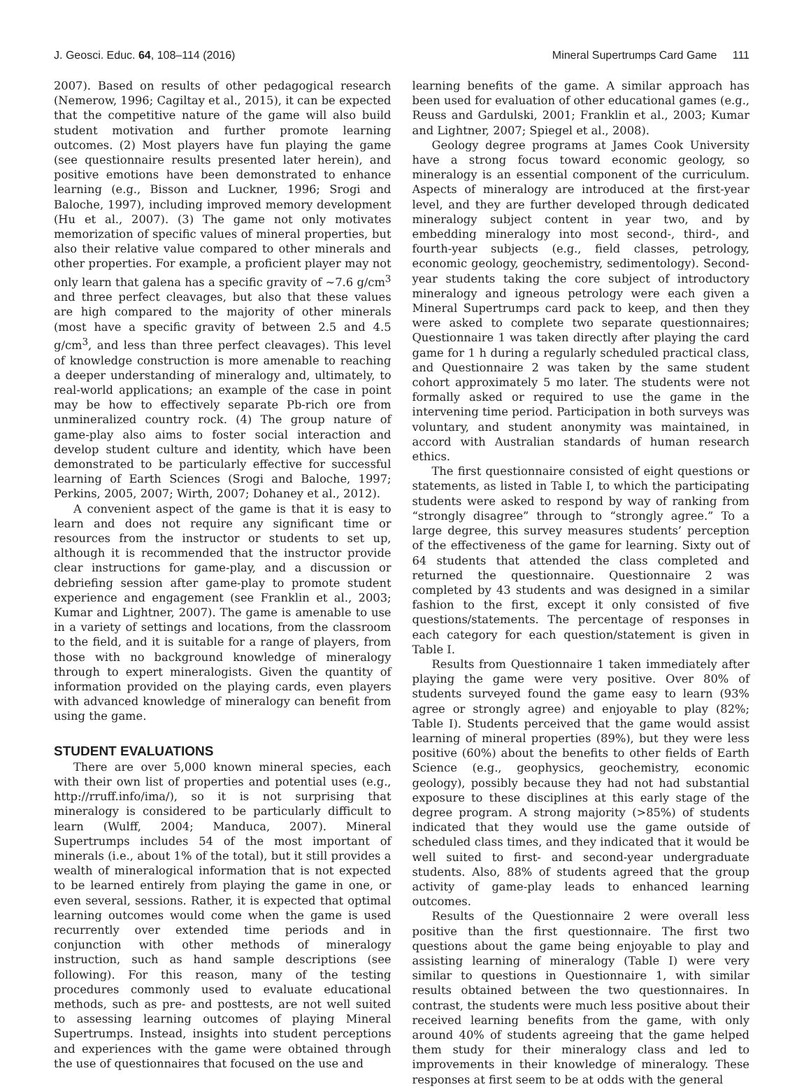J. Geosci. Educ. 64, 108–114 (2016) Mineral Supertrumps Card Game 111
2007). Based on results of other pedagogical research (Nemerow, 1996; Cagiltay et al., 2015), it can be expected that the competitive nature of the game will also build student motivation and further promote learning outcomes. (2) Most players have fun playing the game (see questionnaire results presented later herein), and positive emotions have been demonstrated to enhance learning (e.g., Bisson and Luckner, 1996; Srogi and Baloche, 1997), including improved memory development (Hu et al., 2007). (3) The game not only motivates memorization of specific values of mineral properties, but also their relative value compared to other minerals and other properties. For example, a proficient player may not only learn that galena has a specific gravity of ∼7.6 g/cm<sup>3</sup> and three perfect cleavages, but also that these values are high compared to the majority of other minerals (most have a specific gravity of between 2.5 and 4.5 g/cm<sup>3</sup>, and less than three perfect cleavages). This level of knowledge construction is more amenable to reaching a deeper understanding of mineralogy and, ultimately, to real-world applications; an example of the case in point may be how to effectively separate Pb-rich ore from unmineralized country rock. (4) The group nature of game-play also aims to foster social interaction and develop student culture and identity, which have been demonstrated to be particularly effective for successful learning of Earth Sciences (Srogi and Baloche, 1997; Perkins, 2005, 2007; Wirth, 2007; Dohaney et al., 2012).
A convenient aspect of the game is that it is easy to learn and does not require any significant time or resources from the instructor or students to set up, although it is recommended that the instructor provide clear instructions for game-play, and a discussion or debriefing session after game-play to promote student experience and engagement (see Franklin et al., 2003; Kumar and Lightner, 2007). The game is amenable to use in a variety of settings and locations, from the classroom to the field, and it is suitable for a range of players, from those with no background knowledge of mineralogy through to expert mineralogists. Given the quantity of information provided on the playing cards, even players with advanced knowledge of mineralogy can benefit from using the game.
STUDENT EVALUATIONS
There are over 5,000 known mineral species, each with their own list of properties and potential uses (e.g., http://rruff.info/ima/), so it is not surprising that mineralogy is considered to be particularly difficult to learn (Wulff, 2004; Manduca, 2007). Mineral Supertrumps includes 54 of the most important of minerals (i.e., about 1% of the total), but it still provides a wealth of mineralogical information that is not expected to be learned entirely from playing the game in one, or even several, sessions. Rather, it is expected that optimal learning outcomes would come when the game is used recurrently over extended time periods and in conjunction with other methods of mineralogy instruction, such as hand sample descriptions (see following). For this reason, many of the testing procedures commonly used to evaluate educational methods, such as pre- and posttests, are not well suited to assessing learning outcomes of playing Mineral Supertrumps. Instead, insights into student perceptions and experiences with the game were obtained through the use of questionnaires that focused on the use and
learning benefits of the game. A similar approach has been used for evaluation of other educational games (e.g., Reuss and Gardulski, 2001; Franklin et al., 2003; Kumar and Lightner, 2007; Spiegel et al., 2008).
Geology degree programs at James Cook University have a strong focus toward economic geology, so mineralogy is an essential component of the curriculum. Aspects of mineralogy are introduced at the first-year level, and they are further developed through dedicated mineralogy subject content in year two, and by embedding mineralogy into most second-, third-, and fourth-year subjects (e.g., field classes, petrology, economic geology, geochemistry, sedimentology). Second-year students taking the core subject of introductory mineralogy and igneous petrology were each given a Mineral Supertrumps card pack to keep, and then they were asked to complete two separate questionnaires; Questionnaire 1 was taken directly after playing the card game for 1 h during a regularly scheduled practical class, and Questionnaire 2 was taken by the same student cohort approximately 5 mo later. The students were not formally asked or required to use the game in the intervening time period. Participation in both surveys was voluntary, and student anonymity was maintained, in accord with Australian standards of human research ethics.
The first questionnaire consisted of eight questions or statements, as listed in Table I, to which the participating students were asked to respond by way of ranking from “strongly disagree” through to “strongly agree.” To a large degree, this survey measures students’ perception of the effectiveness of the game for learning. Sixty out of 64 students that attended the class completed and returned the questionnaire. Questionnaire 2 was completed by 43 students and was designed in a similar fashion to the first, except it only consisted of five questions/statements. The percentage of responses in each category for each question/statement is given in Table I.
Results from Questionnaire 1 taken immediately after playing the game were very positive. Over 80% of students surveyed found the game easy to learn (93% agree or strongly agree) and enjoyable to play (82%; Table I). Students perceived that the game would assist learning of mineral properties (89%), but they were less positive (60%) about the benefits to other fields of Earth Science (e.g., geophysics, geochemistry, economic geology), possibly because they had not had substantial exposure to these disciplines at this early stage of the degree program. A strong majority (>85%) of students indicated that they would use the game outside of scheduled class times, and they indicated that it would be well suited to first- and second-year undergraduate students. Also, 88% of students agreed that the group activity of game-play leads to enhanced learning outcomes.
Results of the Questionnaire 2 were overall less positive than the first questionnaire. The first two questions about the game being enjoyable to play and assisting learning of mineralogy (Table I) were very similar to questions in Questionnaire 1, with similar results obtained between the two questionnaires. In contrast, the students were much less positive about their received learning benefits from the game, with only around 40% of students agreeing that the game helped them study for their mineralogy class and led to improvements in their knowledge of mineralogy. These responses at first seem to be at odds with the general